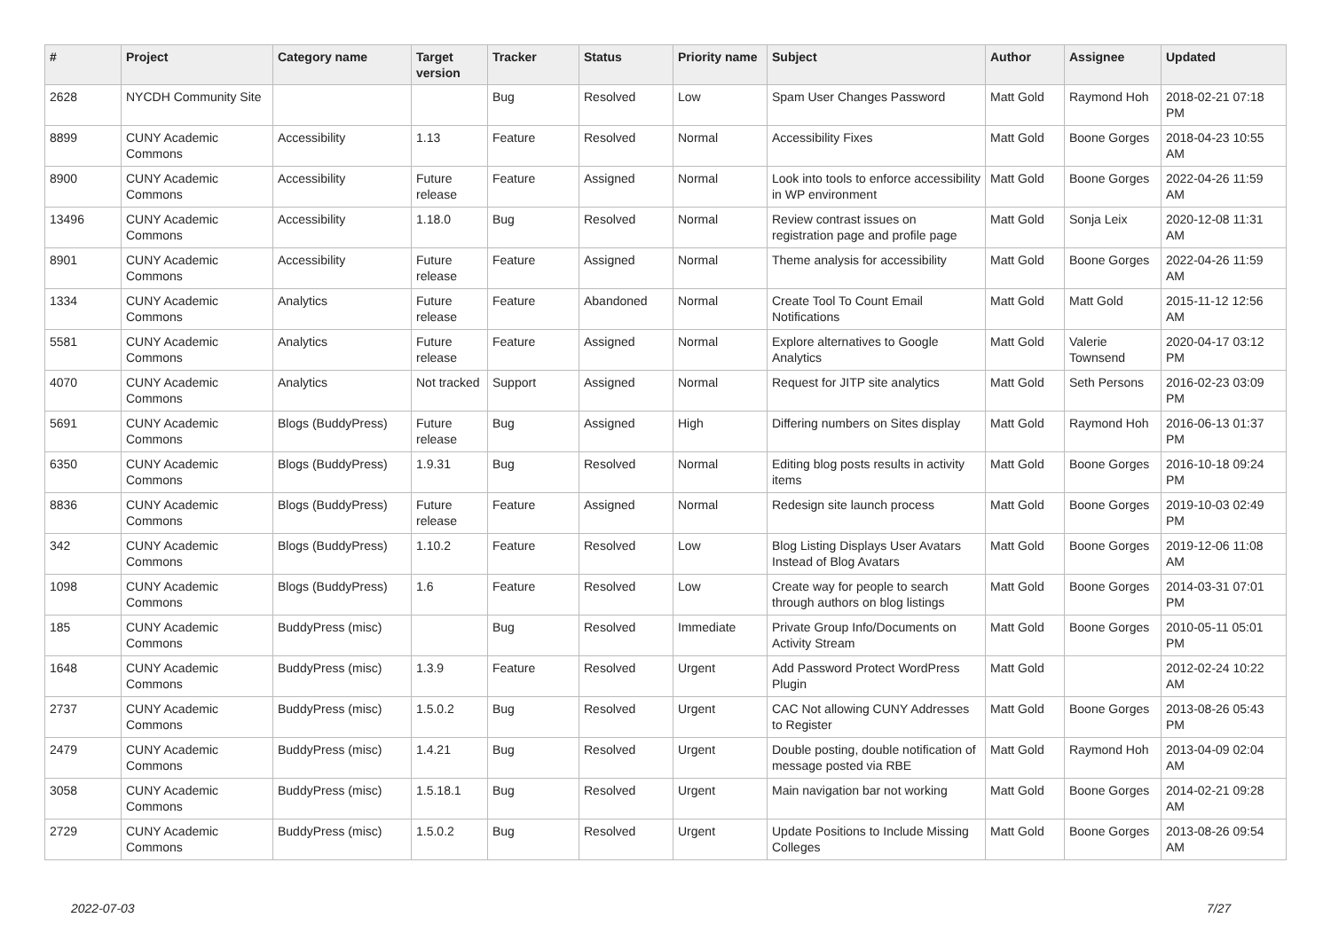| # | Project | Category name | Target version | Tracker | Status | Priority name | Subject | Author | Assignee | Updated |
| --- | --- | --- | --- | --- | --- | --- | --- | --- | --- | --- |
| 2628 | NYCDH Community Site | | | Bug | Resolved | Low | Spam User Changes Password | Matt Gold | Raymond Hoh | 2018-02-21 07:18 PM |
| 8899 | CUNY Academic Commons | Accessibility | 1.13 | Feature | Resolved | Normal | Accessibility Fixes | Matt Gold | Boone Gorges | 2018-04-23 10:55 AM |
| 8900 | CUNY Academic Commons | Accessibility | Future release | Feature | Assigned | Normal | Look into tools to enforce accessibility in WP environment | Matt Gold | Boone Gorges | 2022-04-26 11:59 AM |
| 13496 | CUNY Academic Commons | Accessibility | 1.18.0 | Bug | Resolved | Normal | Review contrast issues on registration page and profile page | Matt Gold | Sonja Leix | 2020-12-08 11:31 AM |
| 8901 | CUNY Academic Commons | Accessibility | Future release | Feature | Assigned | Normal | Theme analysis for accessibility | Matt Gold | Boone Gorges | 2022-04-26 11:59 AM |
| 1334 | CUNY Academic Commons | Analytics | Future release | Feature | Abandoned | Normal | Create Tool To Count Email Notifications | Matt Gold | Matt Gold | 2015-11-12 12:56 AM |
| 5581 | CUNY Academic Commons | Analytics | Future release | Feature | Assigned | Normal | Explore alternatives to Google Analytics | Matt Gold | Valerie Townsend | 2020-04-17 03:12 PM |
| 4070 | CUNY Academic Commons | Analytics | Not tracked | Support | Assigned | Normal | Request for JITP site analytics | Matt Gold | Seth Persons | 2016-02-23 03:09 PM |
| 5691 | CUNY Academic Commons | Blogs (BuddyPress) | Future release | Bug | Assigned | High | Differing numbers on Sites display | Matt Gold | Raymond Hoh | 2016-06-13 01:37 PM |
| 6350 | CUNY Academic Commons | Blogs (BuddyPress) | 1.9.31 | Bug | Resolved | Normal | Editing blog posts results in activity items | Matt Gold | Boone Gorges | 2016-10-18 09:24 PM |
| 8836 | CUNY Academic Commons | Blogs (BuddyPress) | Future release | Feature | Assigned | Normal | Redesign site launch process | Matt Gold | Boone Gorges | 2019-10-03 02:49 PM |
| 342 | CUNY Academic Commons | Blogs (BuddyPress) | 1.10.2 | Feature | Resolved | Low | Blog Listing Displays User Avatars Instead of Blog Avatars | Matt Gold | Boone Gorges | 2019-12-06 11:08 AM |
| 1098 | CUNY Academic Commons | Blogs (BuddyPress) | 1.6 | Feature | Resolved | Low | Create way for people to search through authors on blog listings | Matt Gold | Boone Gorges | 2014-03-31 07:01 PM |
| 185 | CUNY Academic Commons | BuddyPress (misc) | | Bug | Resolved | Immediate | Private Group Info/Documents on Activity Stream | Matt Gold | Boone Gorges | 2010-05-11 05:01 PM |
| 1648 | CUNY Academic Commons | BuddyPress (misc) | 1.3.9 | Feature | Resolved | Urgent | Add Password Protect WordPress Plugin | Matt Gold | | 2012-02-24 10:22 AM |
| 2737 | CUNY Academic Commons | BuddyPress (misc) | 1.5.0.2 | Bug | Resolved | Urgent | CAC Not allowing CUNY Addresses to Register | Matt Gold | Boone Gorges | 2013-08-26 05:43 PM |
| 2479 | CUNY Academic Commons | BuddyPress (misc) | 1.4.21 | Bug | Resolved | Urgent | Double posting, double notification of message posted via RBE | Matt Gold | Raymond Hoh | 2013-04-09 02:04 AM |
| 3058 | CUNY Academic Commons | BuddyPress (misc) | 1.5.18.1 | Bug | Resolved | Urgent | Main navigation bar not working | Matt Gold | Boone Gorges | 2014-02-21 09:28 AM |
| 2729 | CUNY Academic Commons | BuddyPress (misc) | 1.5.0.2 | Bug | Resolved | Urgent | Update Positions to Include Missing Colleges | Matt Gold | Boone Gorges | 2013-08-26 09:54 AM |
2022-07-03 7/27